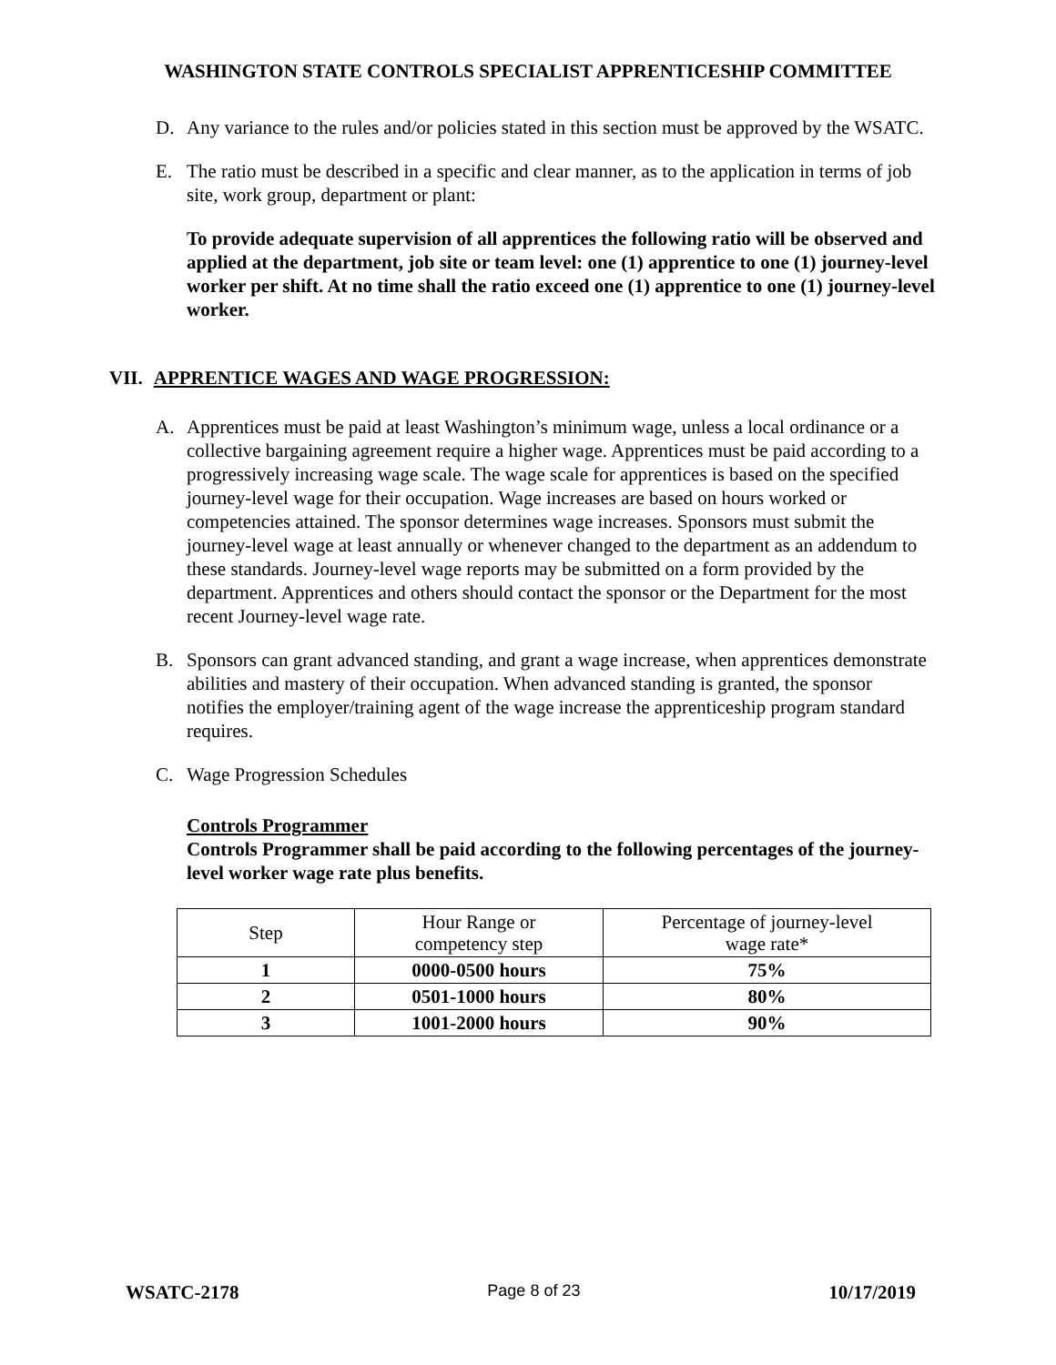WASHINGTON STATE CONTROLS SPECIALIST APPRENTICESHIP COMMITTEE
D. Any variance to the rules and/or policies stated in this section must be approved by the WSATC.
E. The ratio must be described in a specific and clear manner, as to the application in terms of job site, work group, department or plant:
To provide adequate supervision of all apprentices the following ratio will be observed and applied at the department, job site or team level: one (1) apprentice to one (1) journey-level worker per shift. At no time shall the ratio exceed one (1) apprentice to one (1) journey-level worker.
VII. APPRENTICE WAGES AND WAGE PROGRESSION:
A. Apprentices must be paid at least Washington’s minimum wage, unless a local ordinance or a collective bargaining agreement require a higher wage. Apprentices must be paid according to a progressively increasing wage scale. The wage scale for apprentices is based on the specified journey-level wage for their occupation. Wage increases are based on hours worked or competencies attained. The sponsor determines wage increases. Sponsors must submit the journey-level wage at least annually or whenever changed to the department as an addendum to these standards. Journey-level wage reports may be submitted on a form provided by the department. Apprentices and others should contact the sponsor or the Department for the most recent Journey-level wage rate.
B. Sponsors can grant advanced standing, and grant a wage increase, when apprentices demonstrate abilities and mastery of their occupation. When advanced standing is granted, the sponsor notifies the employer/training agent of the wage increase the apprenticeship program standard requires.
C. Wage Progression Schedules
Controls Programmer
Controls Programmer shall be paid according to the following percentages of the journey-level worker wage rate plus benefits.
| Step | Hour Range or competency step | Percentage of journey-level wage rate* |
| 1 | 0000-0500 hours | 75% |
| 2 | 0501-1000 hours | 80% |
| 3 | 1001-2000 hours | 90% |
WSATC-2178 Page 8 of 23 10/17/2019